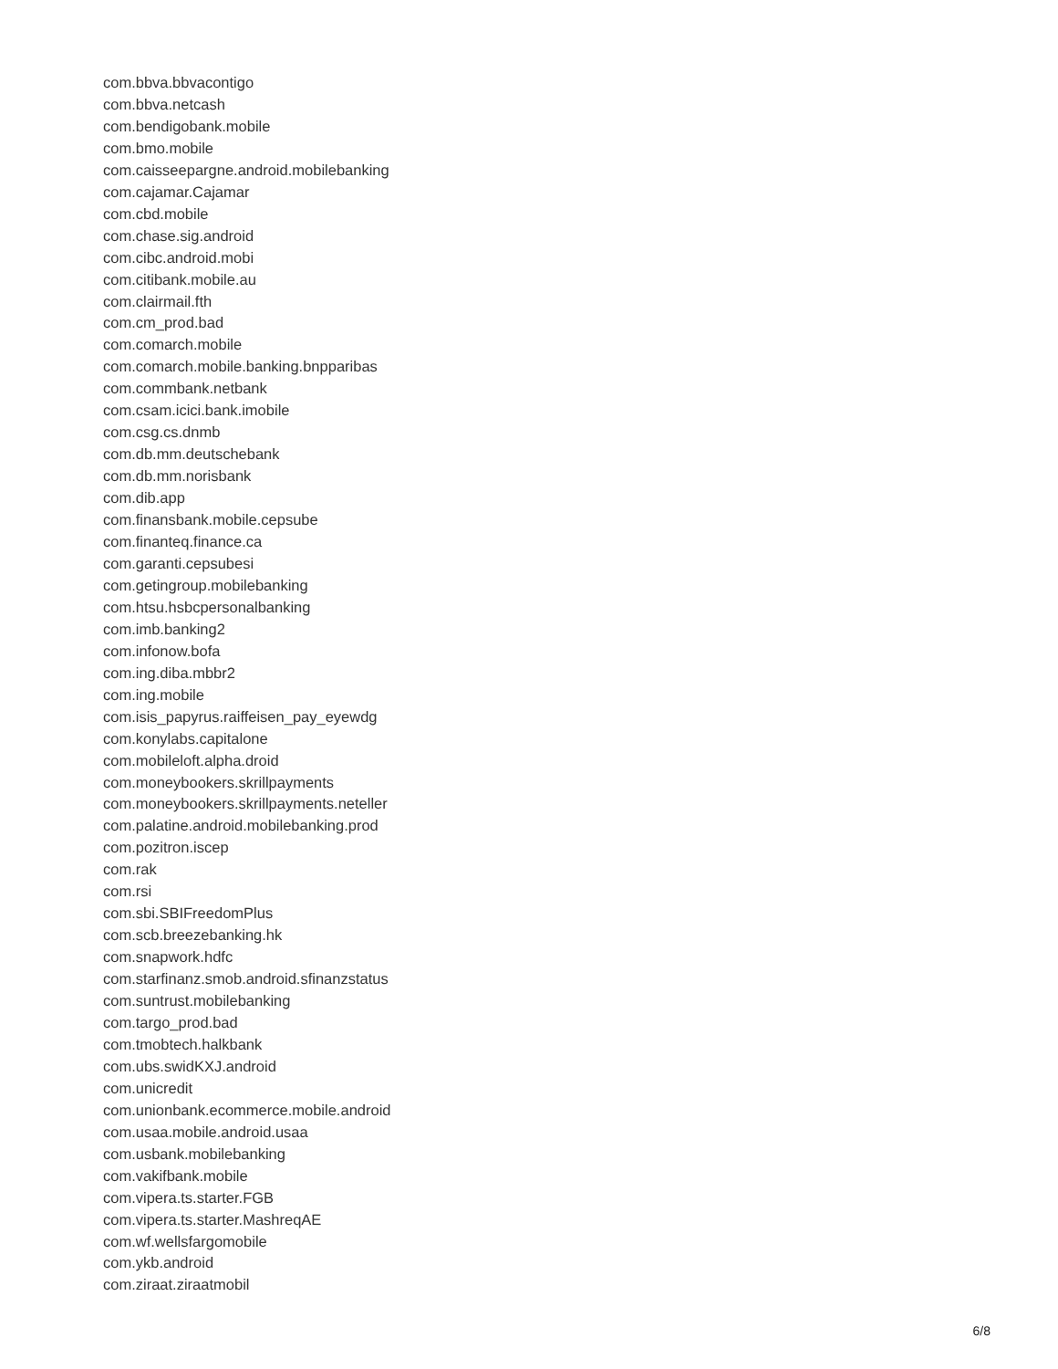com.bbva.bbvacontigo
com.bbva.netcash
com.bendigobank.mobile
com.bmo.mobile
com.caisseepargne.android.mobilebanking
com.cajamar.Cajamar
com.cbd.mobile
com.chase.sig.android
com.cibc.android.mobi
com.citibank.mobile.au
com.clairmail.fth
com.cm_prod.bad
com.comarch.mobile
com.comarch.mobile.banking.bnpparibas
com.commbank.netbank
com.csam.icici.bank.imobile
com.csg.cs.dnmb
com.db.mm.deutschebank
com.db.mm.norisbank
com.dib.app
com.finansbank.mobile.cepsube
com.finanteq.finance.ca
com.garanti.cepsubesi
com.getingroup.mobilebanking
com.htsu.hsbcpersonalbanking
com.imb.banking2
com.infonow.bofa
com.ing.diba.mbbr2
com.ing.mobile
com.isis_papyrus.raiffeisen_pay_eyewdg
com.konylabs.capitalone
com.mobileloft.alpha.droid
com.moneybookers.skrillpayments
com.moneybookers.skrillpayments.neteller
com.palatine.android.mobilebanking.prod
com.pozitron.iscep
com.rak
com.rsi
com.sbi.SBIFreedomPlus
com.scb.breezebanking.hk
com.snapwork.hdfc
com.starfinanz.smob.android.sfinanzstatus
com.suntrust.mobilebanking
com.targo_prod.bad
com.tmobtech.halkbank
com.ubs.swidKXJ.android
com.unicredit
com.unionbank.ecommerce.mobile.android
com.usaa.mobile.android.usaa
com.usbank.mobilebanking
com.vakifbank.mobile
com.vipera.ts.starter.FGB
com.vipera.ts.starter.MashreqAE
com.wf.wellsfargomobile
com.ykb.android
com.ziraat.ziraatmobil
6/8